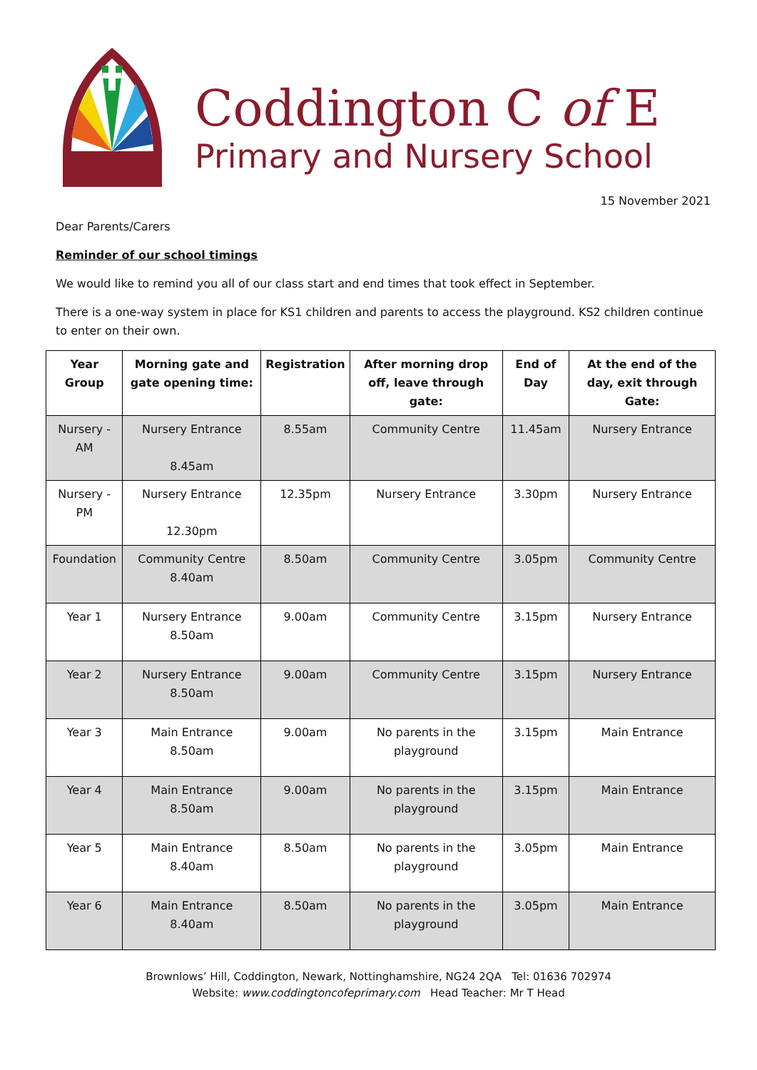Coddington C of E
Primary and Nursery School
15 November 2021
Dear Parents/Carers
Reminder of our school timings
We would like to remind you all of our class start and end times that took effect in September.
There is a one-way system in place for KS1 children and parents to access the playground. KS2 children continue to enter on their own.
| Year Group | Morning gate and gate opening time: | Registration | After morning drop off, leave through gate: | End of Day | At the end of the day, exit through Gate: |
| --- | --- | --- | --- | --- | --- |
| Nursery - AM | Nursery Entrance 8.45am | 8.55am | Community Centre | 11.45am | Nursery Entrance |
| Nursery - PM | Nursery Entrance 12.30pm | 12.35pm | Nursery Entrance | 3.30pm | Nursery Entrance |
| Foundation | Community Centre 8.40am | 8.50am | Community Centre | 3.05pm | Community Centre |
| Year 1 | Nursery Entrance 8.50am | 9.00am | Community Centre | 3.15pm | Nursery Entrance |
| Year 2 | Nursery Entrance 8.50am | 9.00am | Community Centre | 3.15pm | Nursery Entrance |
| Year 3 | Main Entrance 8.50am | 9.00am | No parents in the playground | 3.15pm | Main Entrance |
| Year 4 | Main Entrance 8.50am | 9.00am | No parents in the playground | 3.15pm | Main Entrance |
| Year 5 | Main Entrance 8.40am | 8.50am | No parents in the playground | 3.05pm | Main Entrance |
| Year 6 | Main Entrance 8.40am | 8.50am | No parents in the playground | 3.05pm | Main Entrance |
Brownlows’ Hill, Coddington, Newark, Nottinghamshire, NG24 2QA Tel: 01636 702974
Website: www.coddingtoncofeprimary.com Head Teacher: Mr T Head